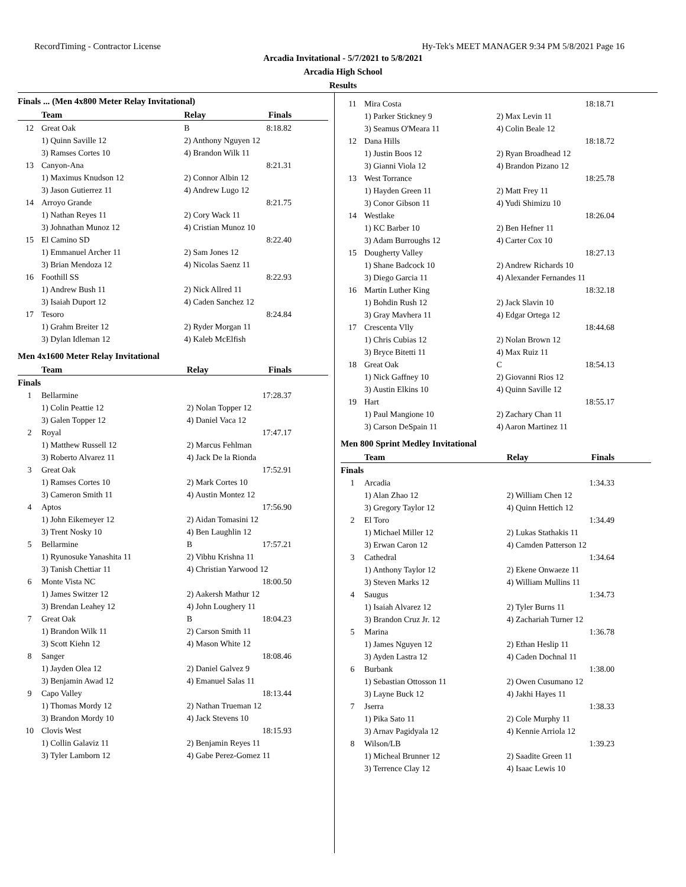RecordTiming - Contractor License Hy-Tek's MEET MANAGER 9:34 PM 5/8/2021 Page 16
Arcadia Invitational - 5/7/2021 to 5/8/2021
Arcadia High School
Results
Finals ... (Men 4x800 Meter Relay Invitational)
| | Team | Relay | Finals |
| --- | --- | --- | --- |
| 12 | Great Oak | B | 8:18.82 |
| | 1) Quinn Saville 12 | 2) Anthony Nguyen 12 | |
| | 3) Ramses Cortes 10 | 4) Brandon Wilk 11 | |
| 13 | Canyon-Ana | | 8:21.31 |
| | 1) Maximus Knudson 12 | 2) Connor Albin 12 | |
| | 3) Jason Gutierrez 11 | 4) Andrew Lugo 12 | |
| 14 | Arroyo Grande | | 8:21.75 |
| | 1) Nathan Reyes 11 | 2) Cory Wack 11 | |
| | 3) Johnathan Munoz 12 | 4) Cristian Munoz 10 | |
| 15 | El Camino SD | | 8:22.40 |
| | 1) Emmanuel Archer 11 | 2) Sam Jones 12 | |
| | 3) Brian Mendoza 12 | 4) Nicolas Saenz 11 | |
| 16 | Foothill SS | | 8:22.93 |
| | 1) Andrew Bush 11 | 2) Nick Allred 11 | |
| | 3) Isaiah Duport 12 | 4) Caden Sanchez 12 | |
| 17 | Tesoro | | 8:24.84 |
| | 1) Grahm Breiter 12 | 2) Ryder Morgan 11 | |
| | 3) Dylan Idleman 12 | 4) Kaleb McElfish | |
Men 4x1600 Meter Relay Invitational
| | Team | Relay | Finals |
| --- | --- | --- | --- |
| Finals | | | |
| 1 | Bellarmine | | 17:28.37 |
| | 1) Colin Peattie 12 | 2) Nolan Topper 12 | |
| | 3) Galen Topper 12 | 4) Daniel Vaca 12 | |
| 2 | Royal | | 17:47.17 |
| | 1) Matthew Russell 12 | 2) Marcus Fehlman | |
| | 3) Roberto Alvarez 11 | 4) Jack De la Rionda | |
| 3 | Great Oak | | 17:52.91 |
| | 1) Ramses Cortes 10 | 2) Mark Cortes 10 | |
| | 3) Cameron Smith 11 | 4) Austin Montez 12 | |
| 4 | Aptos | | 17:56.90 |
| | 1) John Eikemeyer 12 | 2) Aidan Tomasini 12 | |
| | 3) Trent Nosky 10 | 4) Ben Laughlin 12 | |
| 5 | Bellarmine | B | 17:57.21 |
| | 1) Ryunosuke Yanashita 11 | 2) Vibhu Krishna 11 | |
| | 3) Tanish Chettiar 11 | 4) Christian Yarwood 12 | |
| 6 | Monte Vista NC | | 18:00.50 |
| | 1) James Switzer 12 | 2) Aakersh Mathur 12 | |
| | 3) Brendan Leahey 12 | 4) John Loughery 11 | |
| 7 | Great Oak | B | 18:04.23 |
| | 1) Brandon Wilk 11 | 2) Carson Smith 11 | |
| | 3) Scott Kiehn 12 | 4) Mason White 12 | |
| 8 | Sanger | | 18:08.46 |
| | 1) Jayden Olea 12 | 2) Daniel Galvez 9 | |
| | 3) Benjamin Awad 12 | 4) Emanuel Salas 11 | |
| 9 | Capo Valley | | 18:13.44 |
| | 1) Thomas Mordy 12 | 2) Nathan Trueman 12 | |
| | 3) Brandon Mordy 10 | 4) Jack Stevens 10 | |
| 10 | Clovis West | | 18:15.93 |
| | 1) Collin Galaviz 11 | 2) Benjamin Reyes 11 | |
| | 3) Tyler Lamborn 12 | 4) Gabe Perez-Gomez 11 | |
| 11 | Mira Costa | | 18:18.71 |
| | 1) Parker Stickney 9 | 2) Max Levin 11 | |
| | 3) Seamus O'Meara 11 | 4) Colin Beale 12 | |
| 12 | Dana Hills | | 18:18.72 |
| | 1) Justin Boos 12 | 2) Ryan Broadhead 12 | |
| | 3) Gianni Viola 12 | 4) Brandon Pizano 12 | |
| 13 | West Torrance | | 18:25.78 |
| | 1) Hayden Green 11 | 2) Matt Frey 11 | |
| | 3) Conor Gibson 11 | 4) Yudi Shimizu 10 | |
| 14 | Westlake | | 18:26.04 |
| | 1) KC Barber 10 | 2) Ben Hefner 11 | |
| | 3) Adam Burroughs 12 | 4) Carter Cox 10 | |
| 15 | Dougherty Valley | | 18:27.13 |
| | 1) Shane Badcock 10 | 2) Andrew Richards 10 | |
| | 3) Diego Garcia 11 | 4) Alexander Fernandes 11 | |
| 16 | Martin Luther King | | 18:32.18 |
| | 1) Bohdin Rush 12 | 2) Jack Slavin 10 | |
| | 3) Gray Mavhera 11 | 4) Edgar Ortega 12 | |
| 17 | Crescenta Vlly | | 18:44.68 |
| | 1) Chris Cubias 12 | 2) Nolan Brown 12 | |
| | 3) Bryce Bitetti 11 | 4) Max Ruiz 11 | |
| 18 | Great Oak | C | 18:54.13 |
| | 1) Nick Gaffney 10 | 2) Giovanni Rios 12 | |
| | 3) Austin Elkins 10 | 4) Quinn Saville 12 | |
| 19 | Hart | | 18:55.17 |
| | 1) Paul Mangione 10 | 2) Zachary Chan 11 | |
| | 3) Carson DeSpain 11 | 4) Aaron Martinez 11 | |
Men 800 Sprint Medley Invitational
| | Team | Relay | Finals |
| --- | --- | --- | --- |
| Finals | | | |
| 1 | Arcadia | | 1:34.33 |
| | 1) Alan Zhao 12 | 2) William Chen 12 | |
| | 3) Gregory Taylor 12 | 4) Quinn Hettich 12 | |
| 2 | El Toro | | 1:34.49 |
| | 1) Michael Miller 12 | 2) Lukas Stathakis 11 | |
| | 3) Erwan Caron 12 | 4) Camden Patterson 12 | |
| 3 | Cathedral | | 1:34.64 |
| | 1) Anthony Taylor 12 | 2) Ekene Onwaeze 11 | |
| | 3) Steven Marks 12 | 4) William Mullins 11 | |
| 4 | Saugus | | 1:34.73 |
| | 1) Isaiah Alvarez 12 | 2) Tyler Burns 11 | |
| | 3) Brandon Cruz Jr. 12 | 4) Zachariah Turner 12 | |
| 5 | Marina | | 1:36.78 |
| | 1) James Nguyen 12 | 2) Ethan Heslip 11 | |
| | 3) Ayden Lastra 12 | 4) Caden Dochnal 11 | |
| 6 | Burbank | | 1:38.00 |
| | 1) Sebastian Ottosson 11 | 2) Owen Cusumano 12 | |
| | 3) Layne Buck 12 | 4) Jakhi Hayes 11 | |
| 7 | Jserra | | 1:38.33 |
| | 1) Pika Sato 11 | 2) Cole Murphy 11 | |
| | 3) Arnav Pagidyala 12 | 4) Kennie Arriola 12 | |
| 8 | Wilson/LB | | 1:39.23 |
| | 1) Micheal Brunner 12 | 2) Saadite Green 11 | |
| | 3) Terrence Clay 12 | 4) Isaac Lewis 10 | |